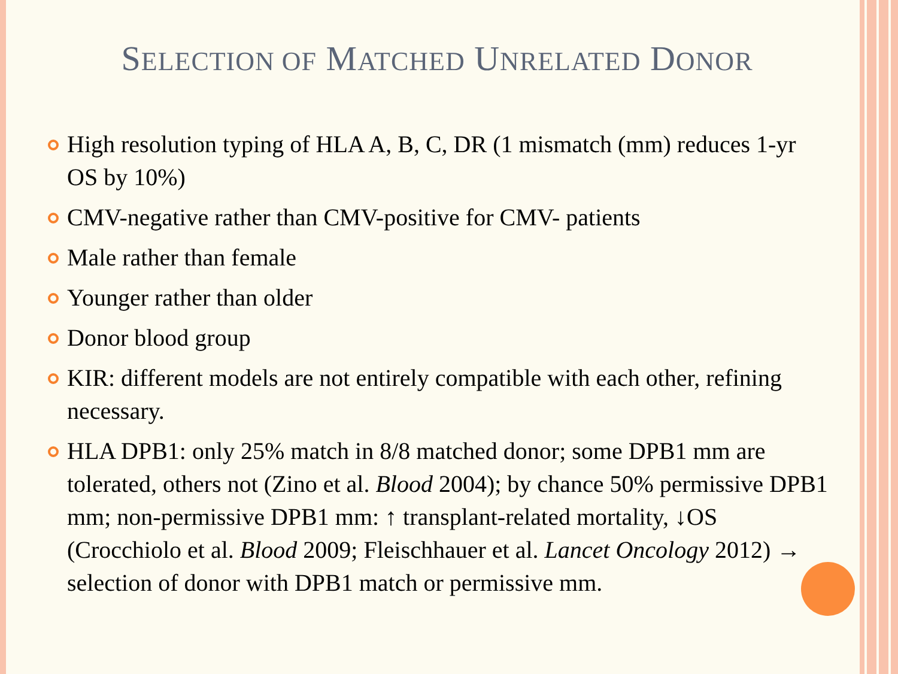SELECTION OF MATCHED UNRELATED DONOR
High resolution typing of HLA A, B, C, DR (1 mismatch (mm) reduces 1-yr OS by 10%)
CMV-negative rather than CMV-positive for CMV- patients
Male rather than female
Younger rather than older
Donor blood group
KIR: different models are not entirely compatible with each other, refining necessary.
HLA DPB1: only 25% match in 8/8 matched donor; some DPB1 mm are tolerated, others not (Zino et al. Blood 2004); by chance 50% permissive DPB1 mm; non-permissive DPB1 mm: ↑ transplant-related mortality, ↓OS (Crocchiolo et al. Blood 2009; Fleischhauer et al. Lancet Oncology 2012) → selection of donor with DPB1 match or permissive mm.